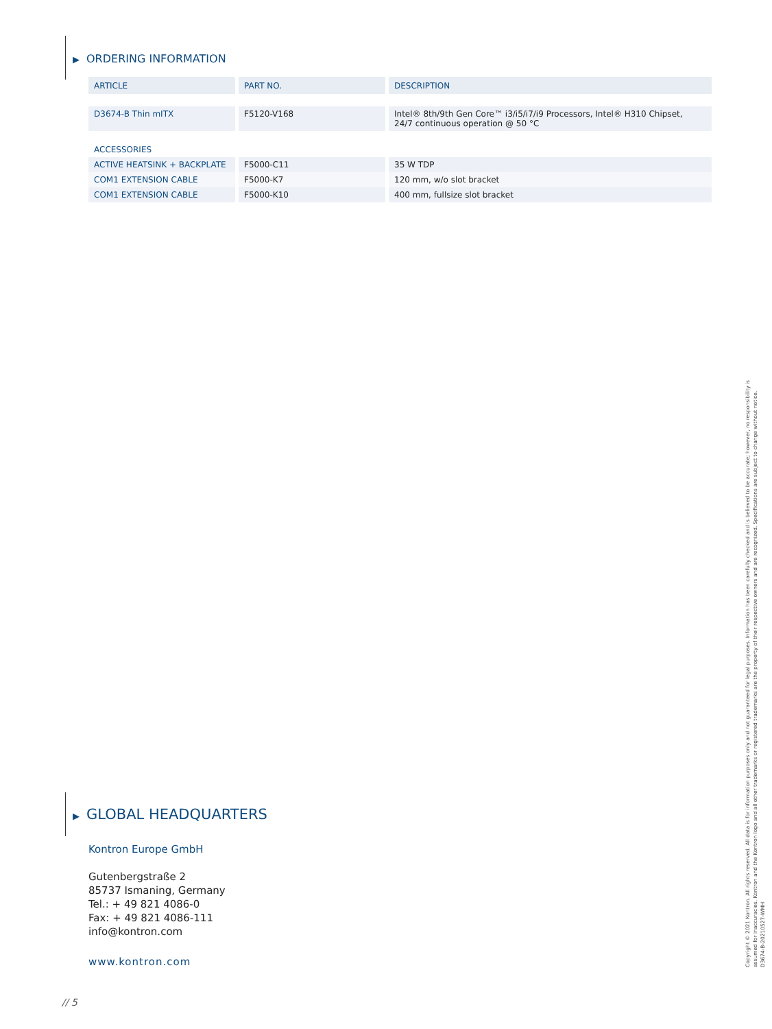▶ ORDERING INFORMATION
| ARTICLE | PART NO. | DESCRIPTION |
| --- | --- | --- |
| D3674-B Thin mITX | F5120-V168 | Intel® 8th/9th Gen Core™ i3/i5/i7/i9 Processors, Intel® H310 Chipset, 24/7 continuous operation @ 50 °C |
| ACCESSORIES | | |
| ACTIVE HEATSINK + BACKPLATE | F5000-C11 | 35 W TDP |
| COM1 EXTENSION CABLE | F5000-K7 | 120 mm, w/o slot bracket |
| COM1 EXTENSION CABLE | F5000-K10 | 400 mm, fullsize slot bracket |
▶ GLOBAL HEADQUARTERS
Kontron Europe GmbH
Gutenbergstraße 2
85737 Ismaning, Germany
Tel.: + 49 821 4086-0
Fax: + 49 821 4086-111
info@kontron.com
www.kontron.com
Copyright © 2021 Kontron. All rights reserved. All data is for information purposes only and not guaranteed for legal purposes. Information has been carefully checked and is believed to be accurate; however, no responsibility is assumed for inaccuracies. Kontron and the Kontron logo and all other trademarks or registered trademarks are the property of their respective owners and are recognized. Specifications are subject to change without notice. D3674-B-20210527-WMH
// 5